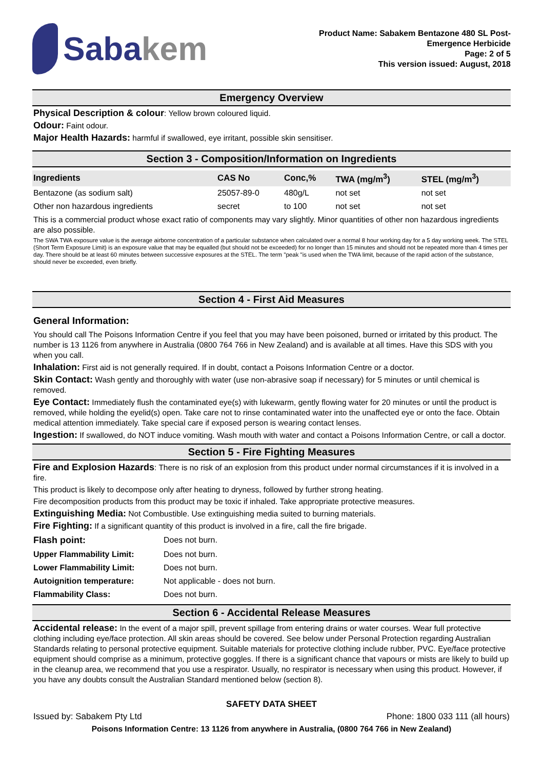Saba kem
Product Name: Sabakem Bentazone 480 SL Post-
Emergence Herbicide
Page: 2 of 5
This version issued: August, 2018
Emergency Overview
Physical Description & colour: Yellow brown coloured liquid.
Odour: Faint odour.
Major Health Hazards: harmful if swallowed, eye irritant, possible skin sensitiser.
Section 3 - Composition/Information on Ingredients
| Ingredients | CAS No | Conc,% | TWA (mg/m<sup>3</sup>) | STEL (mg/m<sup>3</sup>) |
| --- | --- | --- | --- | --- |
| Bentazone (as sodium salt) | 25057-89-0 | 480g/L | not set | not set |
| Other non hazardous ingredients | secret | to 100 | not set | not set |
This is a commercial product whose exact ratio of components may vary slightly. Minor quantities of other non hazardous ingredients are also possible.
The SWA TWA exposure value is the average airborne concentration of a particular substance when calculated over a normal 8 hour working day for a 5 day working week. The STEL (Short Term Exposure Limit) is an exposure value that may be equalled (but should not be exceeded) for no longer than 15 minutes and should not be repeated more than 4 times per day. There should be at least 60 minutes between successive exposures at the STEL. The term "peak "is used when the TWA limit, because of the rapid action of the substance, should never be exceeded, even briefly.
Section 4 - First Aid Measures
General Information:
You should call The Poisons Information Centre if you feel that you may have been poisoned, burned or irritated by this product. The number is 13 1126 from anywhere in Australia (0800 764 766 in New Zealand) and is available at all times. Have this SDS with you when you call.
Inhalation: First aid is not generally required. If in doubt, contact a Poisons Information Centre or a doctor.
Skin Contact: Wash gently and thoroughly with water (use non-abrasive soap if necessary) for 5 minutes or until chemical is removed.
Eye Contact: Immediately flush the contaminated eye(s) with lukewarm, gently flowing water for 20 minutes or until the product is removed, while holding the eyelid(s) open. Take care not to rinse contaminated water into the unaffected eye or onto the face. Obtain medical attention immediately. Take special care if exposed person is wearing contact lenses.
Ingestion: If swallowed, do NOT induce vomiting. Wash mouth with water and contact a Poisons Information Centre, or call a doctor.
Section 5 - Fire Fighting Measures
Fire and Explosion Hazards: There is no risk of an explosion from this product under normal circumstances if it is involved in a fire.
This product is likely to decompose only after heating to dryness, followed by further strong heating.
Fire decomposition products from this product may be toxic if inhaled. Take appropriate protective measures.
Extinguishing Media: Not Combustible. Use extinguishing media suited to burning materials.
Fire Fighting: If a significant quantity of this product is involved in a fire, call the fire brigade.
| Flash point: | Does not burn. |
| Upper Flammability Limit: | Does not burn. |
| Lower Flammability Limit: | Does not burn. |
| Autoignition temperature: | Not applicable - does not burn. |
| Flammability Class: | Does not burn. |
Section 6 - Accidental Release Measures
Accidental release: In the event of a major spill, prevent spillage from entering drains or water courses. Wear full protective clothing including eye/face protection. All skin areas should be covered. See below under Personal Protection regarding Australian Standards relating to personal protective equipment. Suitable materials for protective clothing include rubber, PVC. Eye/face protective equipment should comprise as a minimum, protective goggles. If there is a significant chance that vapours or mists are likely to build up in the cleanup area, we recommend that you use a respirator. Usually, no respirator is necessary when using this product. However, if you have any doubts consult the Australian Standard mentioned below (section 8).
SAFETY DATA SHEET
Issued by: Sabakem Pty Ltd Phone: 1800 033 111 (all hours)
Poisons Information Centre: 13 1126 from anywhere in Australia, (0800 764 766 in New Zealand)